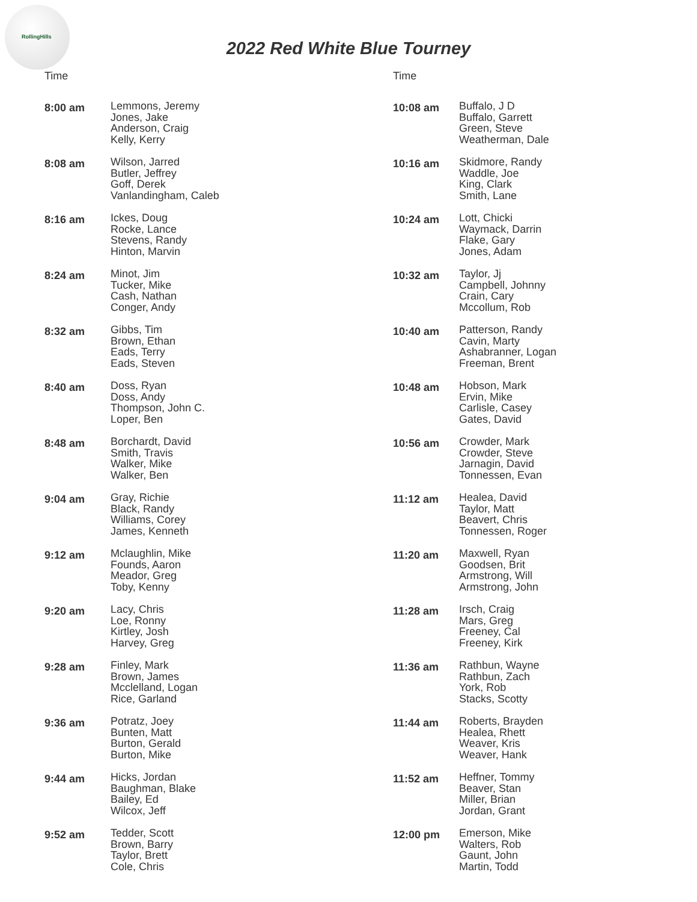RollingHills
2022 Red White Blue Tourney
| Time | |
| --- | --- |
| 8:00 am | Lemmons, Jeremy Jones, Jake Anderson, Craig Kelly, Kerry |
| 8:08 am | Wilson, Jarred Butler, Jeffrey Goff, Derek Vanlandingham, Caleb |
| 8:16 am | Ickes, Doug Rocke, Lance Stevens, Randy Hinton, Marvin |
| 8:24 am | Minot, Jim Tucker, Mike Cash, Nathan Conger, Andy |
| 8:32 am | Gibbs, Tim Brown, Ethan Eads, Terry Eads, Steven |
| 8:40 am | Doss, Ryan Doss, Andy Thompson, John C. Loper, Ben |
| 8:48 am | Borchardt, David Smith, Travis Walker, Mike Walker, Ben |
| 9:04 am | Gray, Richie Black, Randy Williams, Corey James, Kenneth |
| 9:12 am | Mclaughlin, Mike Founds, Aaron Meador, Greg Toby, Kenny |
| 9:20 am | Lacy, Chris Loe, Ronny Kirtley, Josh Harvey, Greg |
| 9:28 am | Finley, Mark Brown, James Mcclelland, Logan Rice, Garland |
| 9:36 am | Potratz, Joey Bunten, Matt Burton, Gerald Burton, Mike |
| 9:44 am | Hicks, Jordan Baughman, Blake Bailey, Ed Wilcox, Jeff |
| 9:52 am | Tedder, Scott Brown, Barry Taylor, Brett Cole, Chris |
| Time | |
| --- | --- |
| 10:08 am | Buffalo, J D Buffalo, Garrett Green, Steve Weatherman, Dale |
| 10:16 am | Skidmore, Randy Waddle, Joe King, Clark Smith, Lane |
| 10:24 am | Lott, Chicki Waymack, Darrin Flake, Gary Jones, Adam |
| 10:32 am | Taylor, Jj Campbell, Johnny Crain, Cary Mccollum, Rob |
| 10:40 am | Patterson, Randy Cavin, Marty Ashabranner, Logan Freeman, Brent |
| 10:48 am | Hobson, Mark Ervin, Mike Carlisle, Casey Gates, David |
| 10:56 am | Crowder, Mark Crowder, Steve Jarnagin, David Tonnessen, Evan |
| 11:12 am | Healea, David Taylor, Matt Beavert, Chris Tonnessen, Roger |
| 11:20 am | Maxwell, Ryan Goodsen, Brit Armstrong, Will Armstrong, John |
| 11:28 am | Irsch, Craig Mars, Greg Freeney, Cal Freeney, Kirk |
| 11:36 am | Rathbun, Wayne Rathbun, Zach York, Rob Stacks, Scotty |
| 11:44 am | Roberts, Brayden Healea, Rhett Weaver, Kris Weaver, Hank |
| 11:52 am | Heffner, Tommy Beaver, Stan Miller, Brian Jordan, Grant |
| 12:00 pm | Emerson, Mike Walters, Rob Gaunt, John Martin, Todd |